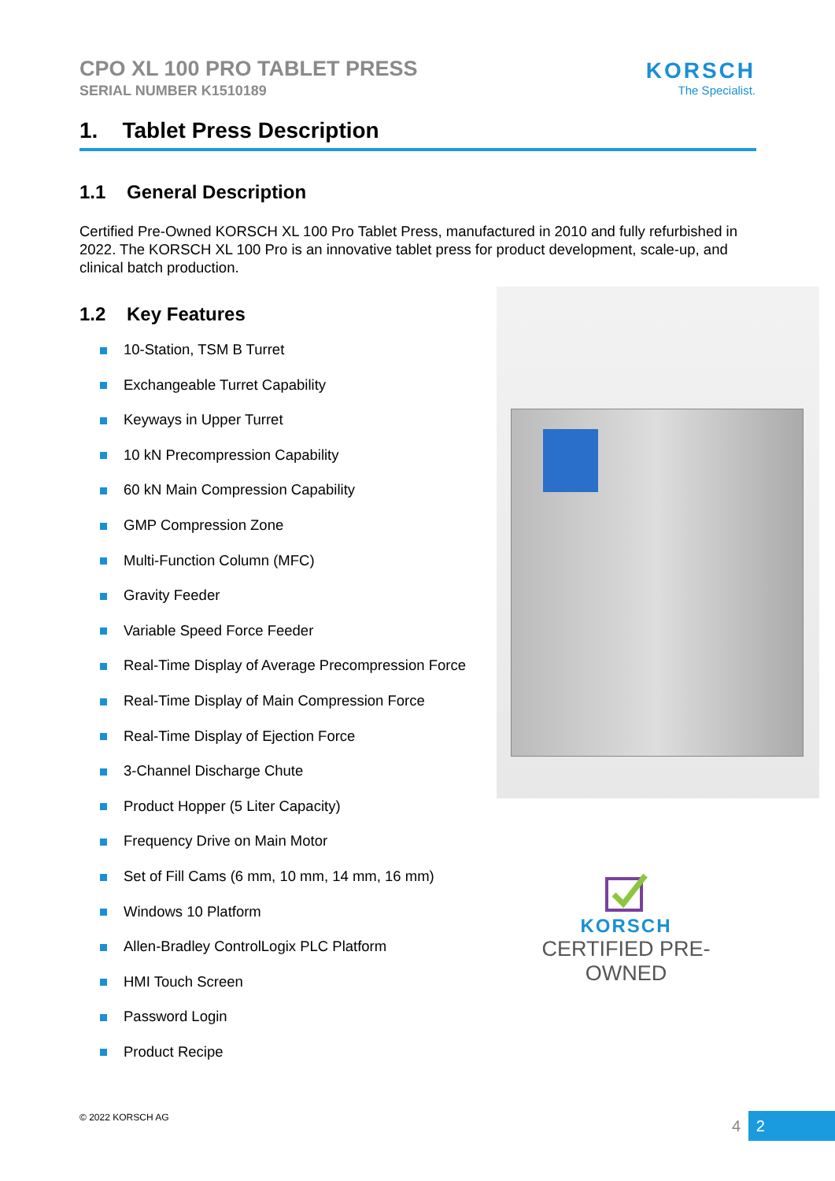CPO XL 100 PRO TABLET PRESS
SERIAL NUMBER K1510189
KORSCH
The Specialist.
1. Tablet Press Description
1.1 General Description
Certified Pre-Owned KORSCH XL 100 Pro Tablet Press, manufactured in 2010 and fully refurbished in 2022. The KORSCH XL 100 Pro is an innovative tablet press for product development, scale-up, and clinical batch production.
1.2 Key Features
10-Station, TSM B Turret
Exchangeable Turret Capability
Keyways in Upper Turret
10 kN Precompression Capability
60 kN Main Compression Capability
GMP Compression Zone
Multi-Function Column (MFC)
Gravity Feeder
Variable Speed Force Feeder
Real-Time Display of Average Precompression Force
Real-Time Display of Main Compression Force
Real-Time Display of Ejection Force
3-Channel Discharge Chute
Product Hopper (5 Liter Capacity)
Frequency Drive on Main Motor
Set of Fill Cams (6 mm, 10 mm, 14 mm, 16 mm)
Windows 10 Platform
Allen-Bradley ControlLogix PLC Platform
HMI Touch Screen
Password Login
Product Recipe
KORSCH
CERTIFIED PRE-OWNED
© 2022 KORSCH AG 4 2